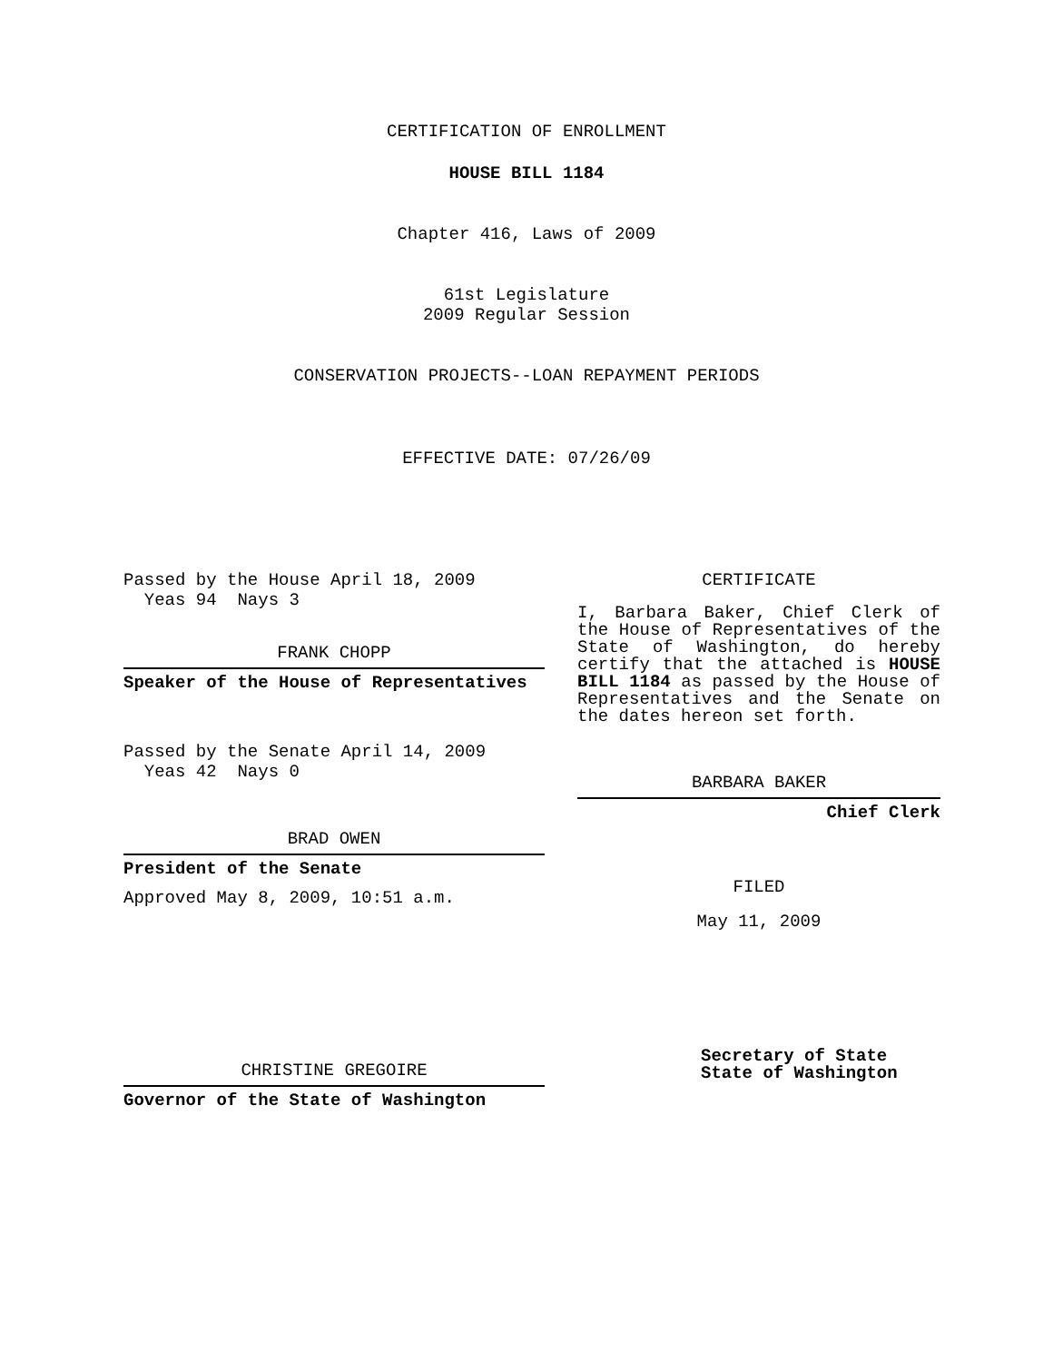CERTIFICATION OF ENROLLMENT
HOUSE BILL 1184
Chapter 416, Laws of 2009
61st Legislature
2009 Regular Session
CONSERVATION PROJECTS--LOAN REPAYMENT PERIODS
EFFECTIVE DATE: 07/26/09
Passed by the House April 18, 2009
Yeas 94 Nays 3
FRANK CHOPP
Speaker of the House of Representatives
Passed by the Senate April 14, 2009
Yeas 42 Nays 0
BRAD OWEN
President of the Senate
Approved May 8, 2009, 10:51 a.m.
CHRISTINE GREGOIRE
Governor of the State of Washington
CERTIFICATE
I, Barbara Baker, Chief Clerk of the House of Representatives of the State of Washington, do hereby certify that the attached is HOUSE BILL 1184 as passed by the House of Representatives and the Senate on the dates hereon set forth.
BARBARA BAKER
Chief Clerk
FILED
May 11, 2009
Secretary of State
State of Washington